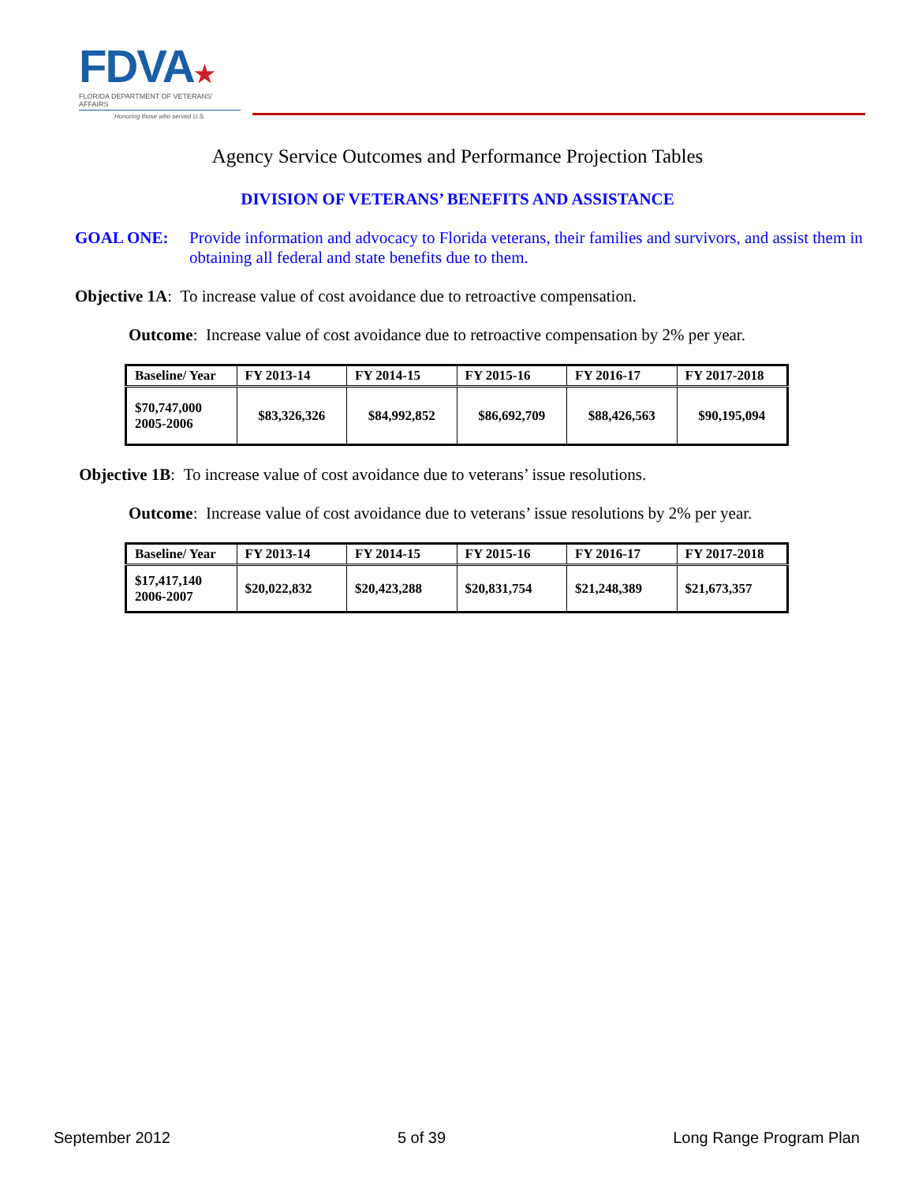FDVA★
FLORIDA DEPARTMENT OF VETERANS' AFFAIRS
Honoring those who served U.S.
Agency Service Outcomes and Performance Projection Tables
DIVISION OF VETERANS’ BENEFITS AND ASSISTANCE
GOAL ONE: Provide information and advocacy to Florida veterans, their families and survivors, and assist them in obtaining all federal and state benefits due to them.
Objective 1A: To increase value of cost avoidance due to retroactive compensation.
Outcome: Increase value of cost avoidance due to retroactive compensation by 2% per year.
| Baseline/ Year | FY 2013-14 | FY 2014-15 | FY 2015-16 | FY 2016-17 | FY 2017-2018 |
| --- | --- | --- | --- | --- | --- |
| $70,747,000 2005-2006 | $83,326,326 | $84,992,852 | $86,692,709 | $88,426,563 | $90,195,094 |
Objective 1B: To increase value of cost avoidance due to veterans’ issue resolutions.
Outcome: Increase value of cost avoidance due to veterans’ issue resolutions by 2% per year.
| Baseline/ Year | FY 2013-14 | FY 2014-15 | FY 2015-16 | FY 2016-17 | FY 2017-2018 |
| --- | --- | --- | --- | --- | --- |
| $17,417,140 2006-2007 | $20,022,832 | $20,423,288 | $20,831,754 | $21,248,389 | $21,673,357 |
September 2012 5 of 39 Long Range Program Plan